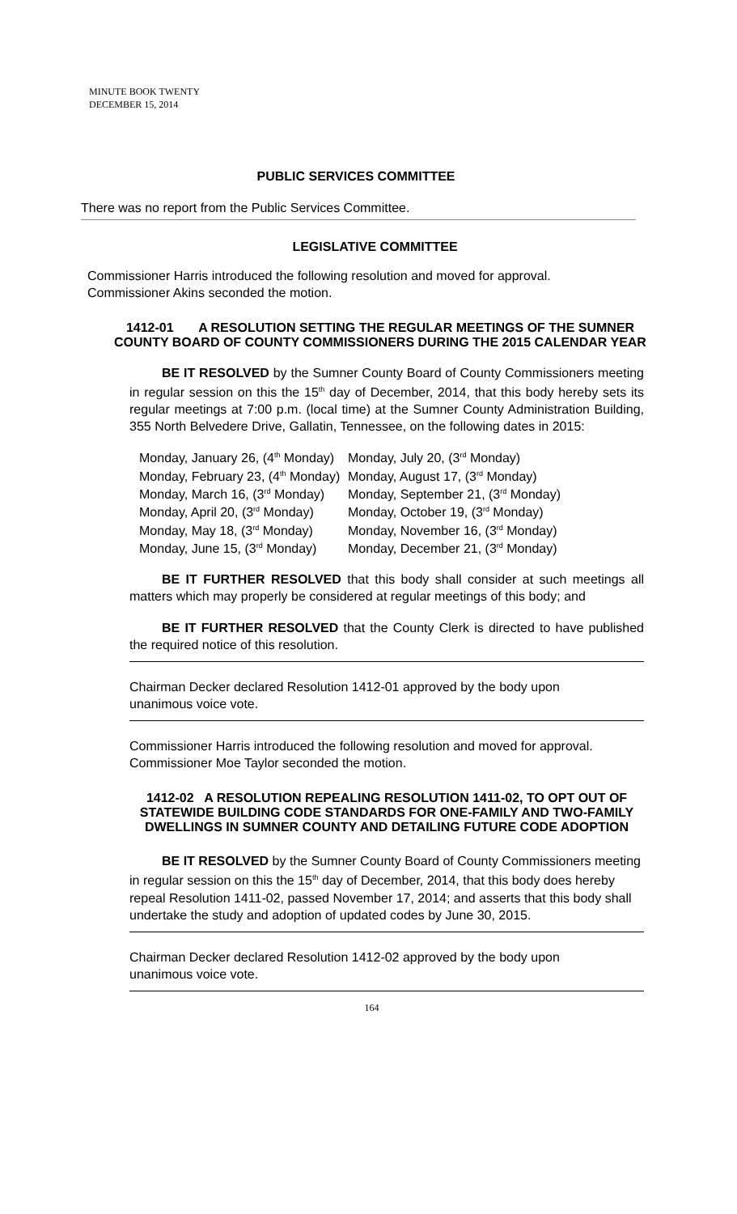MINUTE BOOK TWENTY
DECEMBER 15, 2014
PUBLIC SERVICES COMMITTEE
There was no report from the Public Services Committee.
LEGISLATIVE COMMITTEE
Commissioner Harris introduced the following resolution and moved for approval.
Commissioner Akins seconded the motion.
1412-01 A RESOLUTION SETTING THE REGULAR MEETINGS OF THE SUMNER COUNTY BOARD OF COUNTY COMMISSIONERS DURING THE 2015 CALENDAR YEAR
BE IT RESOLVED by the Sumner County Board of County Commissioners meeting in regular session on this the 15<sup>th</sup> day of December, 2014, that this body hereby sets its regular meetings at 7:00 p.m. (local time) at the Sumner County Administration Building, 355 North Belvedere Drive, Gallatin, Tennessee, on the following dates in 2015:
Monday, January 26, (4<sup>th</sup> Monday)
Monday, February 23, (4<sup>th</sup> Monday)
Monday, March 16, (3<sup>rd</sup> Monday)
Monday, April 20, (3<sup>rd</sup> Monday)
Monday, May 18, (3<sup>rd</sup> Monday)
Monday, June 15, (3<sup>rd</sup> Monday)
Monday, July 20, (3<sup>rd</sup> Monday)
Monday, August 17, (3<sup>rd</sup> Monday)
Monday, September 21, (3<sup>rd</sup> Monday)
Monday, October 19, (3<sup>rd</sup> Monday)
Monday, November 16, (3<sup>rd</sup> Monday)
Monday, December 21, (3<sup>rd</sup> Monday)
BE IT FURTHER RESOLVED that this body shall consider at such meetings all matters which may properly be considered at regular meetings of this body; and
BE IT FURTHER RESOLVED that the County Clerk is directed to have published the required notice of this resolution.
Chairman Decker declared Resolution 1412-01 approved by the body upon
unanimous voice vote.
Commissioner Harris introduced the following resolution and moved for approval.
Commissioner Moe Taylor seconded the motion.
1412-02 A RESOLUTION REPEALING RESOLUTION 1411-02, TO OPT OUT OF STATEWIDE BUILDING CODE STANDARDS FOR ONE-FAMILY AND TWO-FAMILY DWELLINGS IN SUMNER COUNTY AND DETAILING FUTURE CODE ADOPTION
BE IT RESOLVED by the Sumner County Board of County Commissioners meeting in regular session on this the 15<sup>th</sup> day of December, 2014, that this body does hereby repeal Resolution 1411-02, passed November 17, 2014; and asserts that this body shall undertake the study and adoption of updated codes by June 30, 2015.
Chairman Decker declared Resolution 1412-02 approved by the body upon
unanimous voice vote.
164